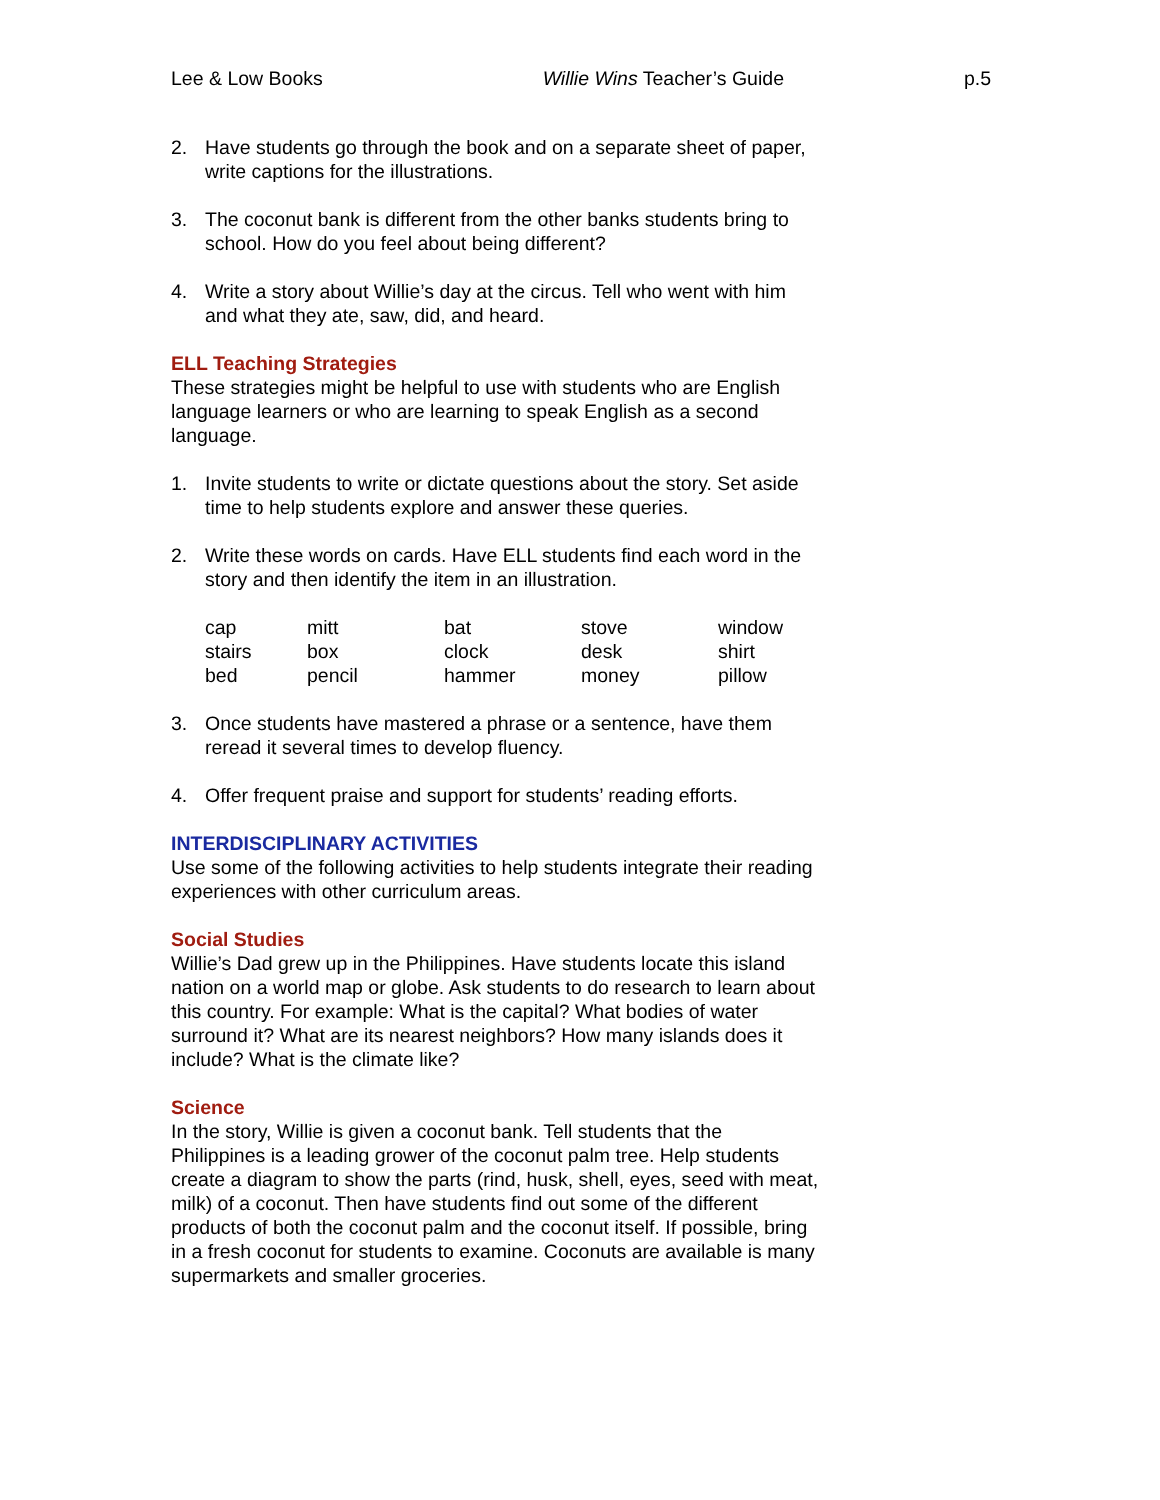Lee & Low Books Willie Wins Teacher’s Guide p.5
2. Have students go through the book and on a separate sheet of paper, write captions for the illustrations.
3. The coconut bank is different from the other banks students bring to school. How do you feel about being different?
4. Write a story about Willie’s day at the circus. Tell who went with him and what they ate, saw, did, and heard.
ELL Teaching Strategies
These strategies might be helpful to use with students who are English language learners or who are learning to speak English as a second language.
1. Invite students to write or dictate questions about the story. Set aside time to help students explore and answer these queries.
2. Write these words on cards. Have ELL students find each word in the story and then identify the item in an illustration.
| cap | mitt | bat | stove | window |
| stairs | box | clock | desk | shirt |
| bed | pencil | hammer | money | pillow |
3. Once students have mastered a phrase or a sentence, have them reread it several times to develop fluency.
4. Offer frequent praise and support for students’ reading efforts.
INTERDISCIPLINARY ACTIVITIES
Use some of the following activities to help students integrate their reading experiences with other curriculum areas.
Social Studies
Willie’s Dad grew up in the Philippines. Have students locate this island nation on a world map or globe. Ask students to do research to learn about this country. For example: What is the capital? What bodies of water surround it? What are its nearest neighbors? How many islands does it include? What is the climate like?
Science
In the story, Willie is given a coconut bank. Tell students that the Philippines is a leading grower of the coconut palm tree. Help students create a diagram to show the parts (rind, husk, shell, eyes, seed with meat, milk) of a coconut. Then have students find out some of the different products of both the coconut palm and the coconut itself. If possible, bring in a fresh coconut for students to examine. Coconuts are available is many supermarkets and smaller groceries.